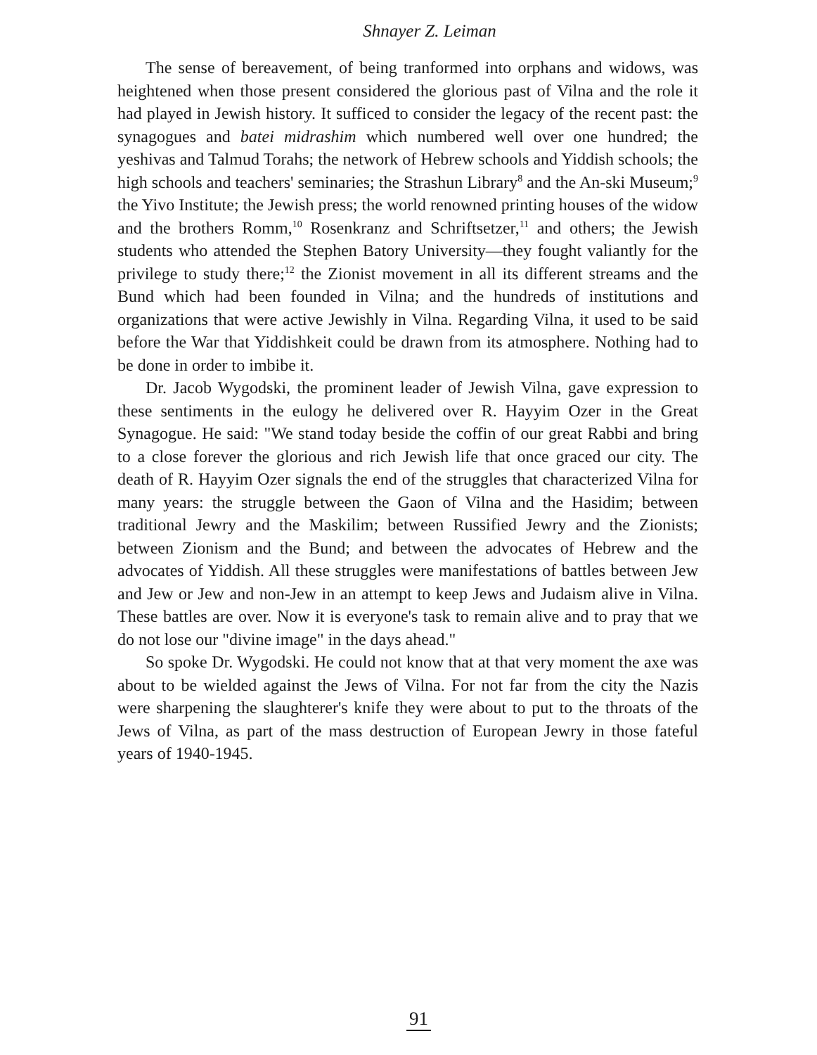Shnayer Z. Leiman
The sense of bereavement, of being tranformed into orphans and widows, was heightened when those present considered the glorious past of Vilna and the role it had played in Jewish history. It sufficed to consider the legacy of the recent past: the synagogues and batei midrashim which numbered well over one hundred; the yeshivas and Talmud Torahs; the network of Hebrew schools and Yiddish schools; the high schools and teachers' seminaries; the Strashun Library<sup>8</sup> and the An-ski Museum;<sup>9</sup> the Yivo Institute; the Jewish press; the world renowned printing houses of the widow and the brothers Romm,<sup>10</sup> Rosenkranz and Schriftsetzer,<sup>11</sup> and others; the Jewish students who attended the Stephen Batory University—they fought valiantly for the privilege to study there;<sup>12</sup> the Zionist movement in all its different streams and the Bund which had been founded in Vilna; and the hundreds of institutions and organizations that were active Jewishly in Vilna. Regarding Vilna, it used to be said before the War that Yiddishkeit could be drawn from its atmosphere. Nothing had to be done in order to imbibe it.
Dr. Jacob Wygodski, the prominent leader of Jewish Vilna, gave expression to these sentiments in the eulogy he delivered over R. Hayyim Ozer in the Great Synagogue. He said: "We stand today beside the coffin of our great Rabbi and bring to a close forever the glorious and rich Jewish life that once graced our city. The death of R. Hayyim Ozer signals the end of the struggles that characterized Vilna for many years: the struggle between the Gaon of Vilna and the Hasidim; between traditional Jewry and the Maskilim; between Russified Jewry and the Zionists; between Zionism and the Bund; and between the advocates of Hebrew and the advocates of Yiddish. All these struggles were manifestations of battles between Jew and Jew or Jew and non-Jew in an attempt to keep Jews and Judaism alive in Vilna. These battles are over. Now it is everyone's task to remain alive and to pray that we do not lose our "divine image" in the days ahead."
So spoke Dr. Wygodski. He could not know that at that very moment the axe was about to be wielded against the Jews of Vilna. For not far from the city the Nazis were sharpening the slaughterer's knife they were about to put to the throats of the Jews of Vilna, as part of the mass destruction of European Jewry in those fateful years of 1940-1945.
91